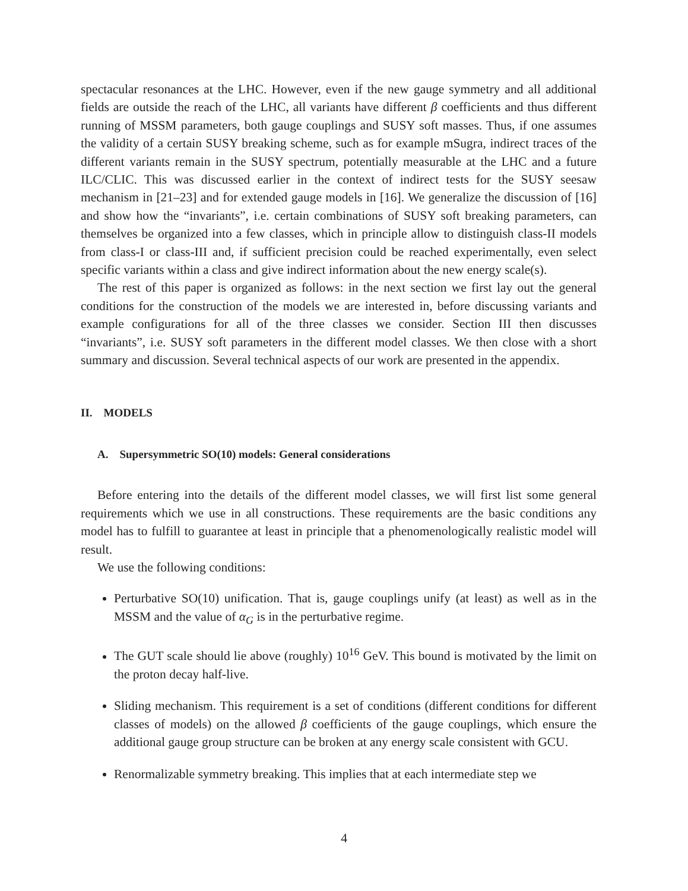spectacular resonances at the LHC. However, even if the new gauge symmetry and all additional fields are outside the reach of the LHC, all variants have different β coefficients and thus different running of MSSM parameters, both gauge couplings and SUSY soft masses. Thus, if one assumes the validity of a certain SUSY breaking scheme, such as for example mSugra, indirect traces of the different variants remain in the SUSY spectrum, potentially measurable at the LHC and a future ILC/CLIC. This was discussed earlier in the context of indirect tests for the SUSY seesaw mechanism in [21–23] and for extended gauge models in [16]. We generalize the discussion of [16] and show how the “invariants”, i.e. certain combinations of SUSY soft breaking parameters, can themselves be organized into a few classes, which in principle allow to distinguish class-II models from class-I or class-III and, if sufficient precision could be reached experimentally, even select specific variants within a class and give indirect information about the new energy scale(s).
The rest of this paper is organized as follows: in the next section we first lay out the general conditions for the construction of the models we are interested in, before discussing variants and example configurations for all of the three classes we consider. Section III then discusses “invariants”, i.e. SUSY soft parameters in the different model classes. We then close with a short summary and discussion. Several technical aspects of our work are presented in the appendix.
II. MODELS
A. Supersymmetric SO(10) models: General considerations
Before entering into the details of the different model classes, we will first list some general requirements which we use in all constructions. These requirements are the basic conditions any model has to fulfill to guarantee at least in principle that a phenomenologically realistic model will result.
We use the following conditions:
Perturbative SO(10) unification. That is, gauge couplings unify (at least) as well as in the MSSM and the value of α<sub>G</sub> is in the perturbative regime.
The GUT scale should lie above (roughly) 10<sup>16</sup> GeV. This bound is motivated by the limit on the proton decay half-live.
Sliding mechanism. This requirement is a set of conditions (different conditions for different classes of models) on the allowed β coefficients of the gauge couplings, which ensure the additional gauge group structure can be broken at any energy scale consistent with GCU.
Renormalizable symmetry breaking. This implies that at each intermediate step we
4